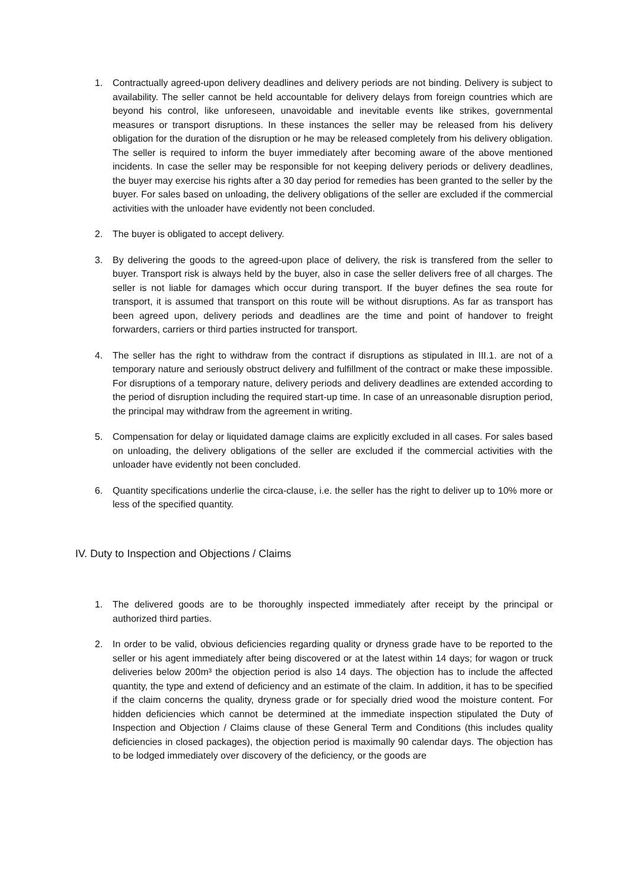1. Contractually agreed-upon delivery deadlines and delivery periods are not binding. Delivery is subject to availability. The seller cannot be held accountable for delivery delays from foreign countries which are beyond his control, like unforeseen, unavoidable and inevitable events like strikes, governmental measures or transport disruptions. In these instances the seller may be released from his delivery obligation for the duration of the disruption or he may be released completely from his delivery obligation. The seller is required to inform the buyer immediately after becoming aware of the above mentioned incidents. In case the seller may be responsible for not keeping delivery periods or delivery deadlines, the buyer may exercise his rights after a 30 day period for remedies has been granted to the seller by the buyer. For sales based on unloading, the delivery obligations of the seller are excluded if the commercial activities with the unloader have evidently not been concluded.
2. The buyer is obligated to accept delivery.
3. By delivering the goods to the agreed-upon place of delivery, the risk is transfered from the seller to buyer. Transport risk is always held by the buyer, also in case the seller delivers free of all charges. The seller is not liable for damages which occur during transport. If the buyer defines the sea route for transport, it is assumed that transport on this route will be without disruptions. As far as transport has been agreed upon, delivery periods and deadlines are the time and point of handover to freight forwarders, carriers or third parties instructed for transport.
4. The seller has the right to withdraw from the contract if disruptions as stipulated in III.1. are not of a temporary nature and seriously obstruct delivery and fulfillment of the contract or make these impossible. For disruptions of a temporary nature, delivery periods and delivery deadlines are extended according to the period of disruption including the required start-up time. In case of an unreasonable disruption period, the principal may withdraw from the agreement in writing.
5. Compensation for delay or liquidated damage claims are explicitly excluded in all cases. For sales based on unloading, the delivery obligations of the seller are excluded if the commercial activities with the unloader have evidently not been concluded.
6. Quantity specifications underlie the circa-clause, i.e. the seller has the right to deliver up to 10% more or less of the specified quantity.
IV. Duty to Inspection and Objections / Claims
1. The delivered goods are to be thoroughly inspected immediately after receipt by the principal or authorized third parties.
2. In order to be valid, obvious deficiencies regarding quality or dryness grade have to be reported to the seller or his agent immediately after being discovered or at the latest within 14 days; for wagon or truck deliveries below 200m³ the objection period is also 14 days. The objection has to include the affected quantity, the type and extend of deficiency and an estimate of the claim. In addition, it has to be specified if the claim concerns the quality, dryness grade or for specially dried wood the moisture content. For hidden deficiencies which cannot be determined at the immediate inspection stipulated the Duty of Inspection and Objection / Claims clause of these General Term and Conditions (this includes quality deficiencies in closed packages), the objection period is maximally 90 calendar days. The objection has to be lodged immediately over discovery of the deficiency, or the goods are